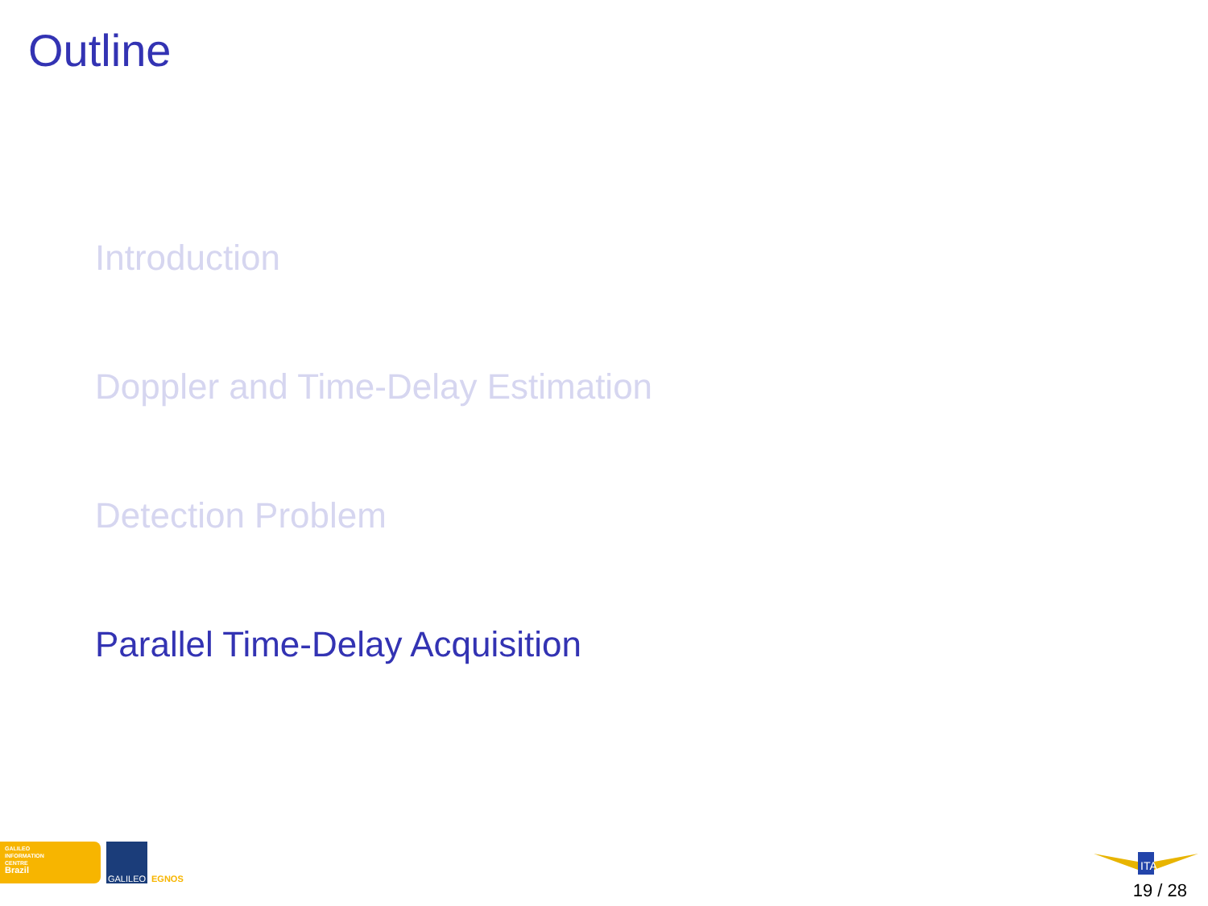Outline
Introduction
Doppler and Time-Delay Estimation
Detection Problem
Parallel Time-Delay Acquisition
GALILEO
INFORMATION
CENTRE
Brazil
GALILEO EGNOS
ITA
19 / 28